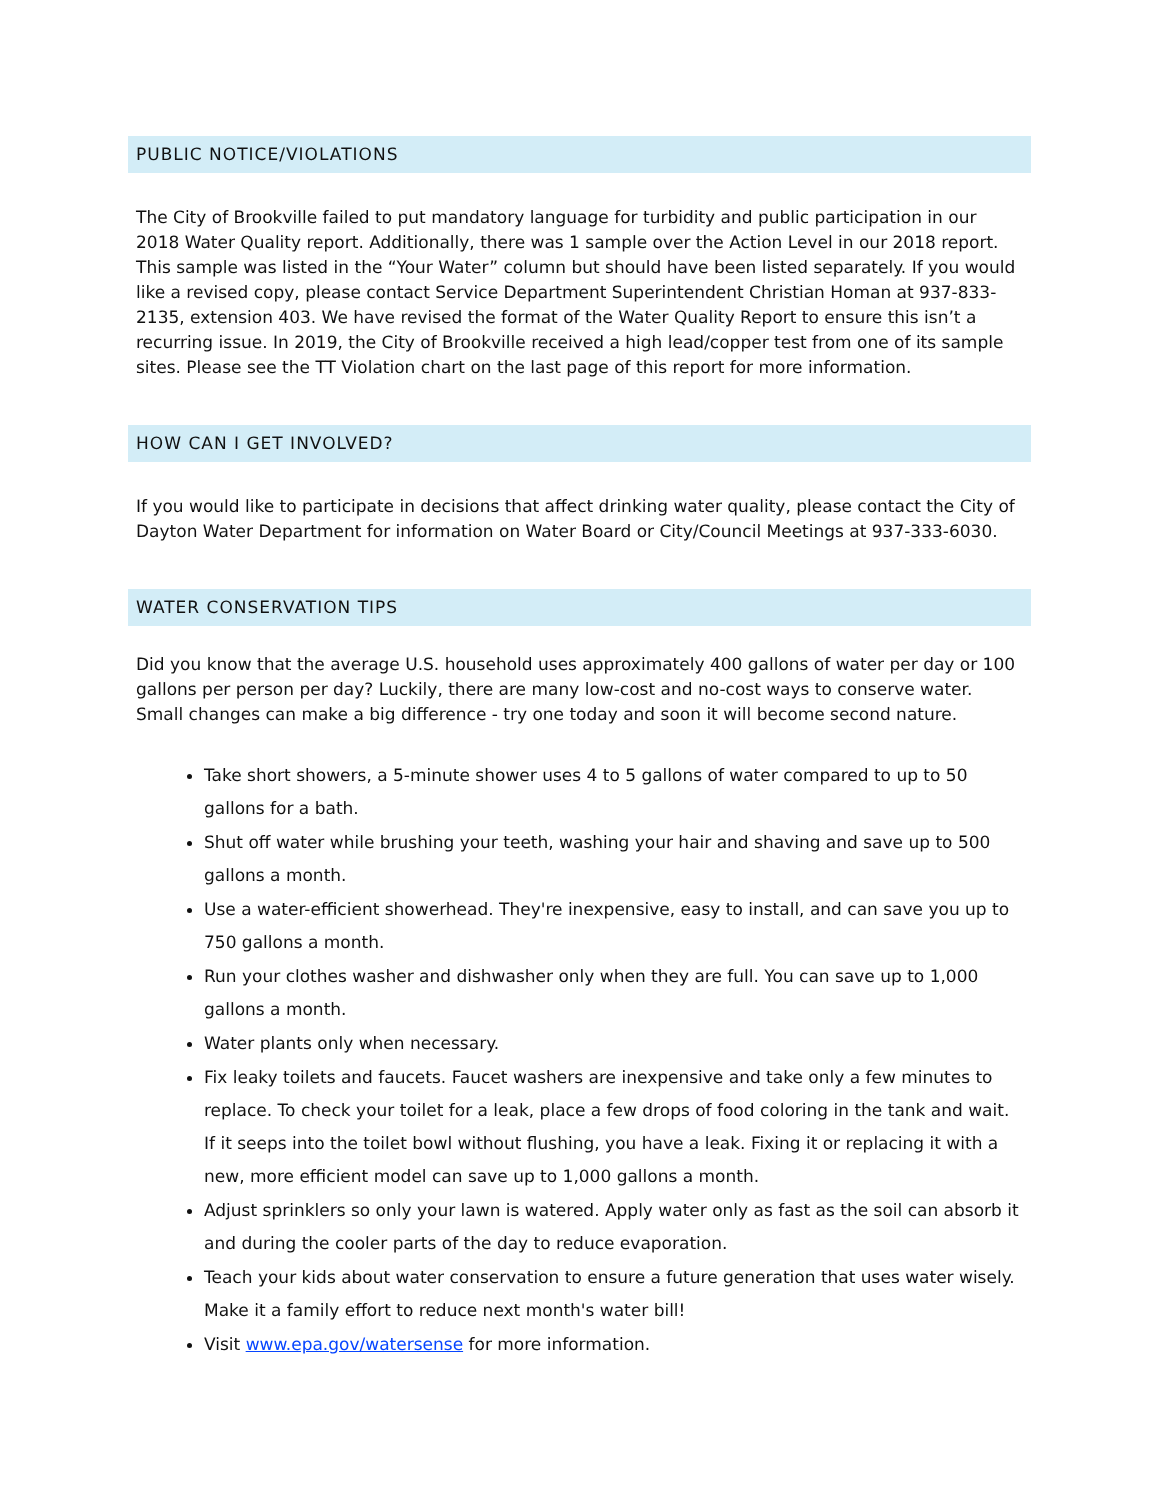PUBLIC NOTICE/VIOLATIONS
The City of Brookville failed to put mandatory language for turbidity and public participation in our 2018 Water Quality report. Additionally, there was 1 sample over the Action Level in our 2018 report. This sample was listed in the “Your Water” column but should have been listed separately. If you would like a revised copy, please contact Service Department Superintendent Christian Homan at 937-833-2135, extension 403. We have revised the format of the Water Quality Report to ensure this isn’t a recurring issue. In 2019, the City of Brookville received a high lead/copper test from one of its sample sites. Please see the TT Violation chart on the last page of this report for more information.
HOW CAN I GET INVOLVED?
If you would like to participate in decisions that affect drinking water quality, please contact the City of Dayton Water Department for information on Water Board or City/Council Meetings at 937-333-6030.
WATER CONSERVATION TIPS
Did you know that the average U.S. household uses approximately 400 gallons of water per day or 100 gallons per person per day? Luckily, there are many low-cost and no-cost ways to conserve water. Small changes can make a big difference - try one today and soon it will become second nature.
Take short showers, a 5-minute shower uses 4 to 5 gallons of water compared to up to 50 gallons for a bath.
Shut off water while brushing your teeth, washing your hair and shaving and save up to 500 gallons a month.
Use a water-efficient showerhead. They're inexpensive, easy to install, and can save you up to 750 gallons a month.
Run your clothes washer and dishwasher only when they are full. You can save up to 1,000 gallons a month.
Water plants only when necessary.
Fix leaky toilets and faucets. Faucet washers are inexpensive and take only a few minutes to replace. To check your toilet for a leak, place a few drops of food coloring in the tank and wait. If it seeps into the toilet bowl without flushing, you have a leak. Fixing it or replacing it with a new, more efficient model can save up to 1,000 gallons a month.
Adjust sprinklers so only your lawn is watered. Apply water only as fast as the soil can absorb it and during the cooler parts of the day to reduce evaporation.
Teach your kids about water conservation to ensure a future generation that uses water wisely. Make it a family effort to reduce next month's water bill!
Visit www.epa.gov/watersense for more information.